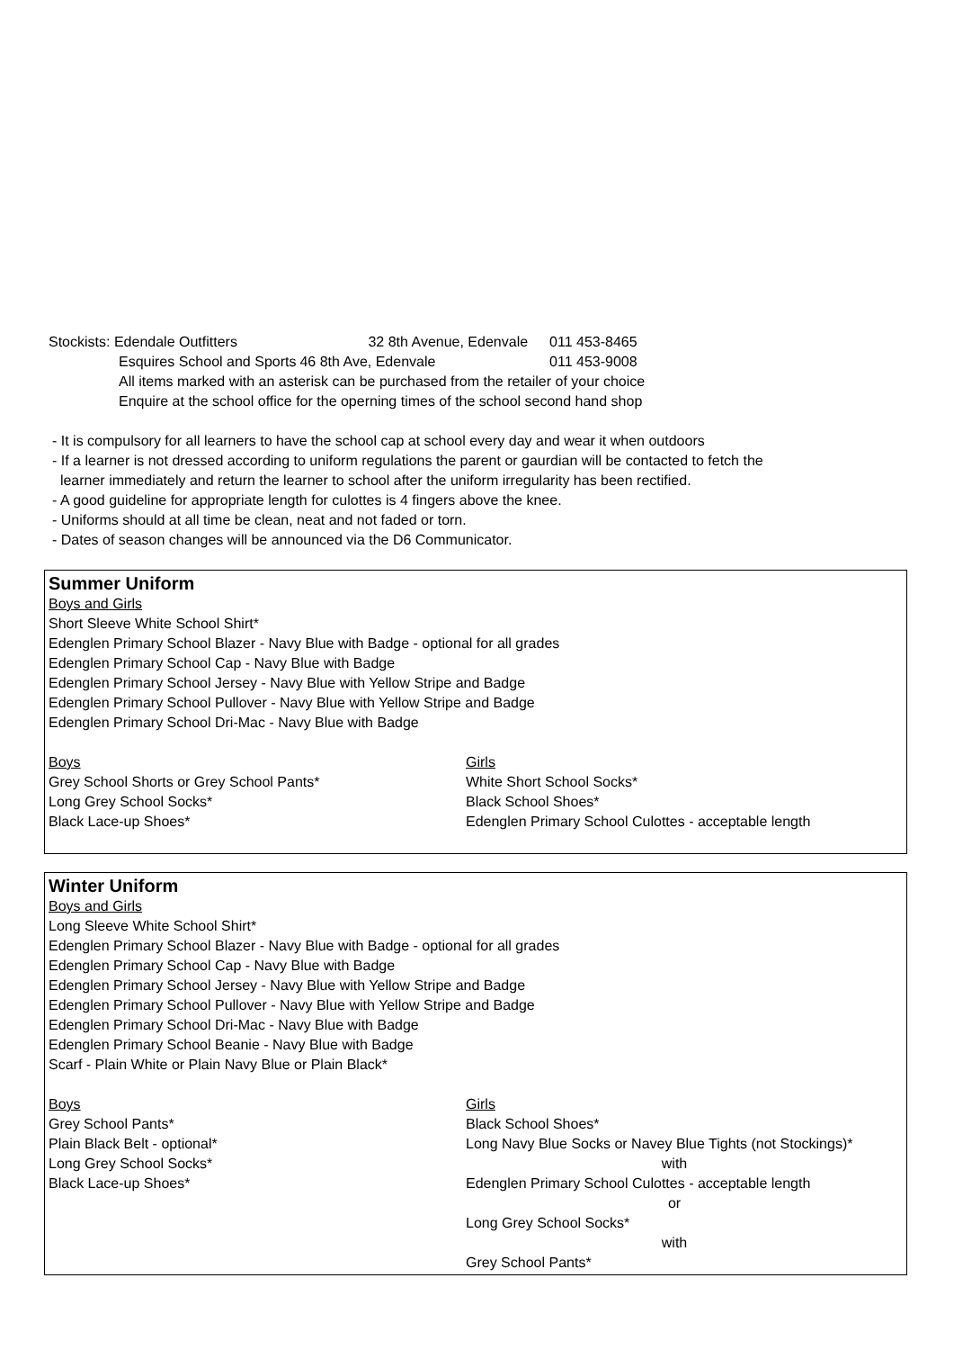| Stockists: Edendale Outfitters | 32 8th Avenue, Edenvale | 011 453-8465 |
| Esquires School and Sports | 46 8th Ave, Edenvale | 011 453-9008 |
All items marked with an asterisk can be purchased from the retailer of your choice
Enquire at the school office for the operning times of the school second hand shop
- It is compulsory for all learners to have the school cap at school every day and wear it when outdoors
- If a learner is not dressed according to uniform regulations the parent or gaurdian will be contacted to fetch the
learner immediately and return the learner to school after the uniform irregularity has been rectified.
- A good guideline for appropriate length for culottes is 4 fingers above the knee.
- Uniforms should at all time be clean, neat and not faded or torn.
- Dates of season changes will be announced via the D6 Communicator.
Summer Uniform
Boys and Girls
Short Sleeve White School Shirt*
Edenglen Primary School Blazer - Navy Blue with Badge - optional for all grades
Edenglen Primary School Cap - Navy Blue with Badge
Edenglen Primary School Jersey - Navy Blue with Yellow Stripe and Badge
Edenglen Primary School Pullover - Navy Blue with Yellow Stripe and Badge
Edenglen Primary School Dri-Mac - Navy Blue with Badge
Boys
Grey School Shorts or Grey School Pants*
Long Grey School Socks*
Black Lace-up Shoes*
Girls
White Short School Socks*
Black School Shoes*
Edenglen Primary School Culottes - acceptable length
Winter Uniform
Boys and Girls
Long Sleeve White School Shirt*
Edenglen Primary School Blazer - Navy Blue with Badge - optional for all grades
Edenglen Primary School Cap - Navy Blue with Badge
Edenglen Primary School Jersey - Navy Blue with Yellow Stripe and Badge
Edenglen Primary School Pullover - Navy Blue with Yellow Stripe and Badge
Edenglen Primary School Dri-Mac - Navy Blue with Badge
Edenglen Primary School Beanie - Navy Blue with Badge
Scarf - Plain White or Plain Navy Blue or Plain Black*
Boys
Grey School Pants*
Plain Black Belt - optional*
Long Grey School Socks*
Black Lace-up Shoes*
Girls
Black School Shoes*
Long Navy Blue Socks or Navey Blue Tights (not Stockings)*
with
Edenglen Primary School Culottes - acceptable length
or
Long Grey School Socks*
with
Grey School Pants*